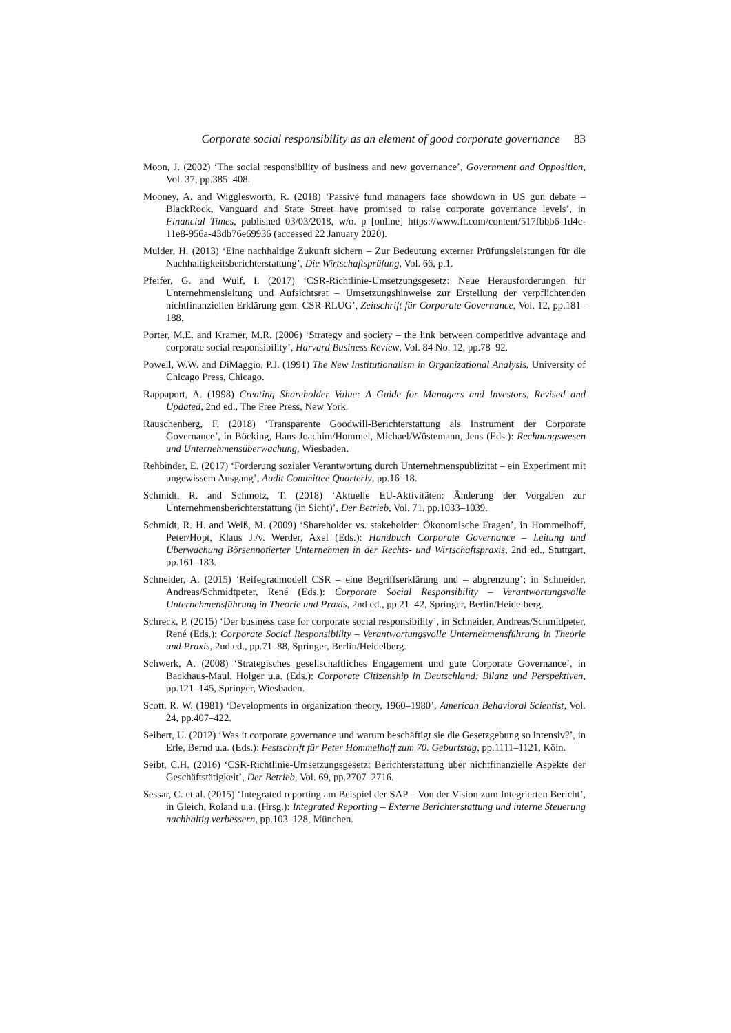Corporate social responsibility as an element of good corporate governance 83
Moon, J. (2002) ‘The social responsibility of business and new governance’, Government and Opposition, Vol. 37, pp.385–408.
Mooney, A. and Wigglesworth, R. (2018) ‘Passive fund managers face showdown in US gun debate – BlackRock, Vanguard and State Street have promised to raise corporate governance levels’, in Financial Times, published 03/03/2018, w/o. p [online] https://www.ft.com/content/517fbbb6-1d4c-11e8-956a-43db76e69936 (accessed 22 January 2020).
Mulder, H. (2013) ‘Eine nachhaltige Zukunft sichern – Zur Bedeutung externer Prüfungsleistungen für die Nachhaltigkeitsberichterstattung’, Die Wirtschaftsprüfung, Vol. 66, p.1.
Pfeifer, G. and Wulf, I. (2017) ‘CSR-Richtlinie-Umsetzungsgesetz: Neue Herausforderungen für Unternehmensleitung und Aufsichtsrat – Umsetzungshinweise zur Erstellung der verpflichtenden nichtfinanziellen Erklärung gem. CSR-RLUG’, Zeitschrift für Corporate Governance, Vol. 12, pp.181–188.
Porter, M.E. and Kramer, M.R. (2006) ‘Strategy and society – the link between competitive advantage and corporate social responsibility’, Harvard Business Review, Vol. 84 No. 12, pp.78–92.
Powell, W.W. and DiMaggio, P.J. (1991) The New Institutionalism in Organizational Analysis, University of Chicago Press, Chicago.
Rappaport, A. (1998) Creating Shareholder Value: A Guide for Managers and Investors, Revised and Updated, 2nd ed., The Free Press, New York.
Rauschenberg, F. (2018) ‘Transparente Goodwill-Berichterstattung als Instrument der Corporate Governance’, in Böcking, Hans-Joachim/Hommel, Michael/Wüstemann, Jens (Eds.): Rechnungswesen und Unternehmensüberwachung, Wiesbaden.
Rehbinder, E. (2017) ‘Förderung sozialer Verantwortung durch Unternehmenspublizität – ein Experiment mit ungewissem Ausgang’, Audit Committee Quarterly, pp.16–18.
Schmidt, R. and Schmotz, T. (2018) ‘Aktuelle EU-Aktivitäten: Änderung der Vorgaben zur Unternehmensberichterstattung (in Sicht)’, Der Betrieb, Vol. 71, pp.1033–1039.
Schmidt, R. H. and Weiß, M. (2009) ‘Shareholder vs. stakeholder: Ökonomische Fragen’, in Hommelhoff, Peter/Hopt, Klaus J./v. Werder, Axel (Eds.): Handbuch Corporate Governance – Leitung und Überwachung Börsennotierter Unternehmen in der Rechts- und Wirtschaftspraxis, 2nd ed., Stuttgart, pp.161–183.
Schneider, A. (2015) ‘Reifegradmodell CSR – eine Begriffserklärung und – abgrenzung’; in Schneider, Andreas/Schmidtpeter, René (Eds.): Corporate Social Responsibility – Verantwortungsvolle Unternehmensführung in Theorie und Praxis, 2nd ed., pp.21–42, Springer, Berlin/Heidelberg.
Schreck, P. (2015) ‘Der business case for corporate social responsibility’, in Schneider, Andreas/Schmidpeter, René (Eds.): Corporate Social Responsibility – Verantwortungsvolle Unternehmensführung in Theorie und Praxis, 2nd ed., pp.71–88, Springer, Berlin/Heidelberg.
Schwerk, A. (2008) ‘Strategisches gesellschaftliches Engagement und gute Corporate Governance’, in Backhaus-Maul, Holger u.a. (Eds.): Corporate Citizenship in Deutschland: Bilanz und Perspektiven, pp.121–145, Springer, Wiesbaden.
Scott, R. W. (1981) ‘Developments in organization theory, 1960–1980’, American Behavioral Scientist, Vol. 24, pp.407–422.
Seibert, U. (2012) ‘Was it corporate governance und warum beschäftigt sie die Gesetzgebung so intensiv?’, in Erle, Bernd u.a. (Eds.): Festschrift für Peter Hommelhoff zum 70. Geburtstag, pp.1111–1121, Köln.
Seibt, C.H. (2016) ‘CSR-Richtlinie-Umsetzungsgesetz: Berichterstattung über nichtfinanzielle Aspekte der Geschäftstätigkeit’, Der Betrieb, Vol. 69, pp.2707–2716.
Sessar, C. et al. (2015) ‘Integrated reporting am Beispiel der SAP – Von der Vision zum Integrierten Bericht’, in Gleich, Roland u.a. (Hrsg.): Integrated Reporting – Externe Berichterstattung und interne Steuerung nachhaltig verbessern, pp.103–128, München.